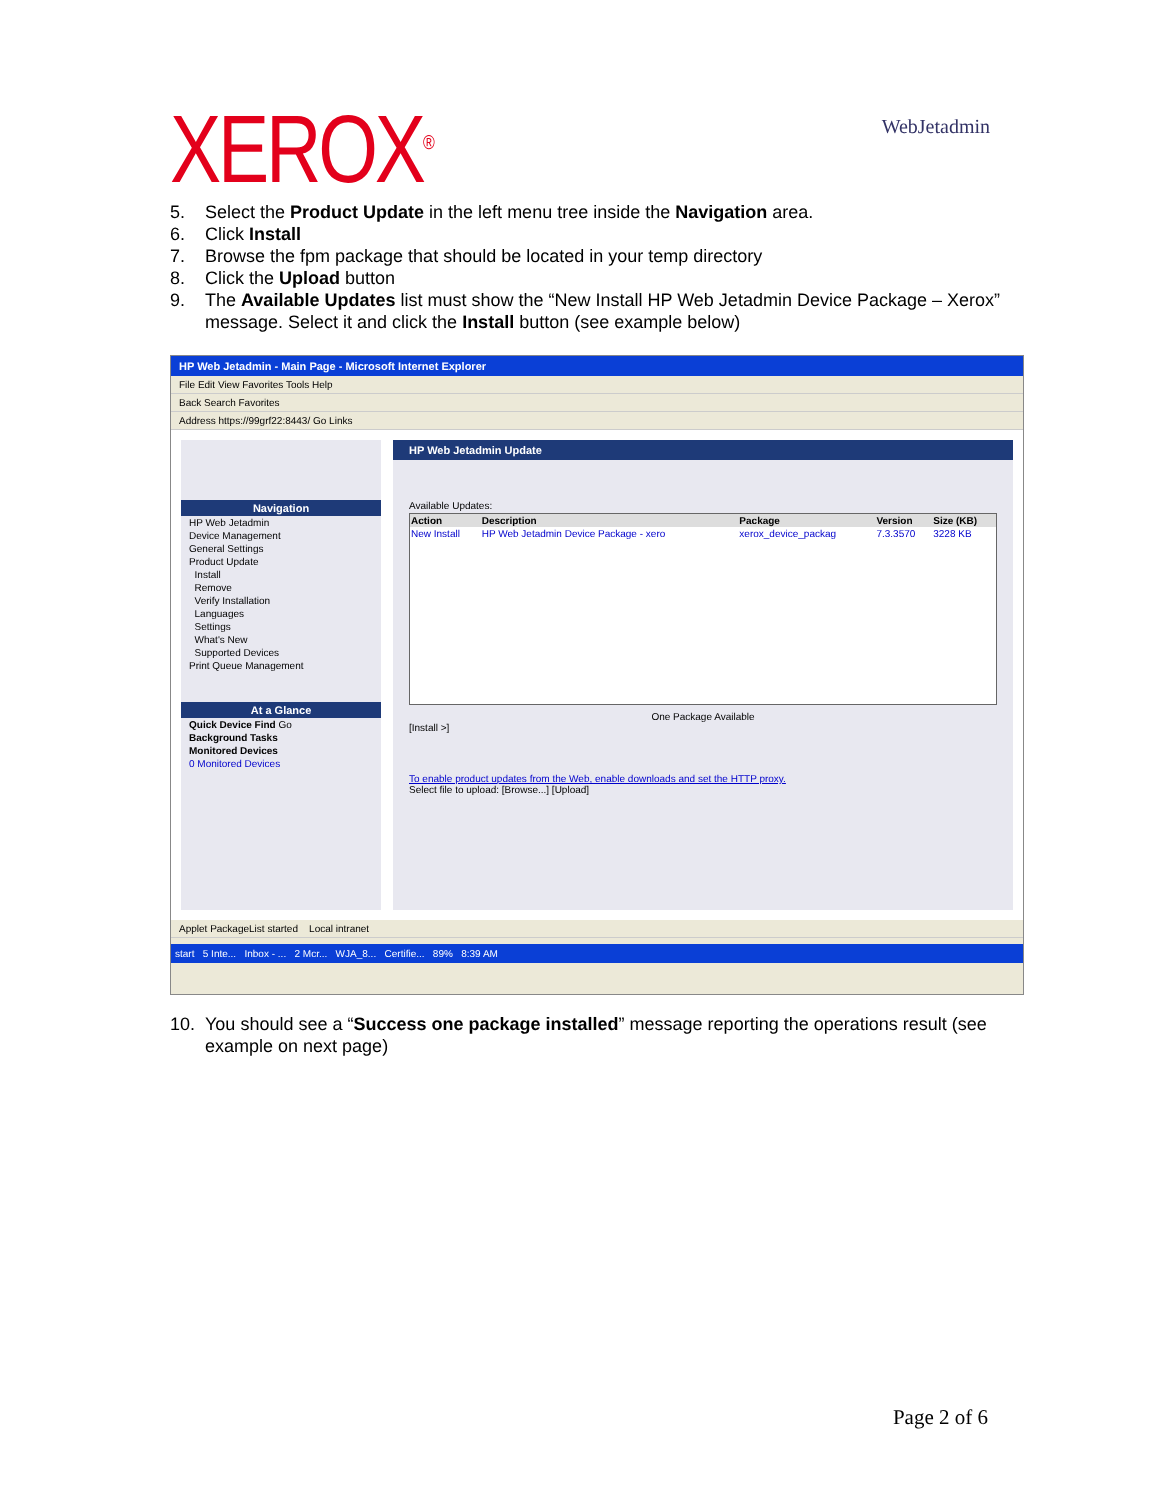XEROX<sup>®</sup>
WebJetadmin
5. Select the Product Update in the left menu tree inside the Navigation area.
6. Click Install
7. Browse the fpm package that should be located in your temp directory
8. Click the Upload button
9. The Available Updates list must show the “New Install HP Web Jetadmin Device Package – Xerox” message. Select it and click the Install button (see example below)
HP Web Jetadmin - Main Page - Microsoft Internet Explorer
File Edit View Favorites Tools Help
Back Search Favorites
Address https://99grf22:8443/ Go Links
Navigation
HP Web Jetadmin
Device Management
General Settings
Product Update
Install
Remove
Verify Installation
Languages
Settings
What's New
Supported Devices
Print Queue Management
At a Glance
Quick Device Find Go
Background Tasks
Monitored Devices
0 Monitored Devices
HP Web Jetadmin Update
Available Updates:
| Action | Description | Package | Version | Size (KB) |
| --- | --- | --- | --- | --- |
| New Install | HP Web Jetadmin Device Package - xero | xerox_device_packag | 7.3.3570 | 3228 KB |
One Package Available
[Install >]
To enable product updates from the Web, enable downloads and set the HTTP proxy.
Select file to upload: [Browse...] [Upload]
Applet PackageList started Local intranet
start 5 Inte... Inbox - ... 2 Mcr... WJA_8... Certifie... 89% 8:39 AM
10. You should see a “Success one package installed” message reporting the operations result (see example on next page)
Page 2 of 6